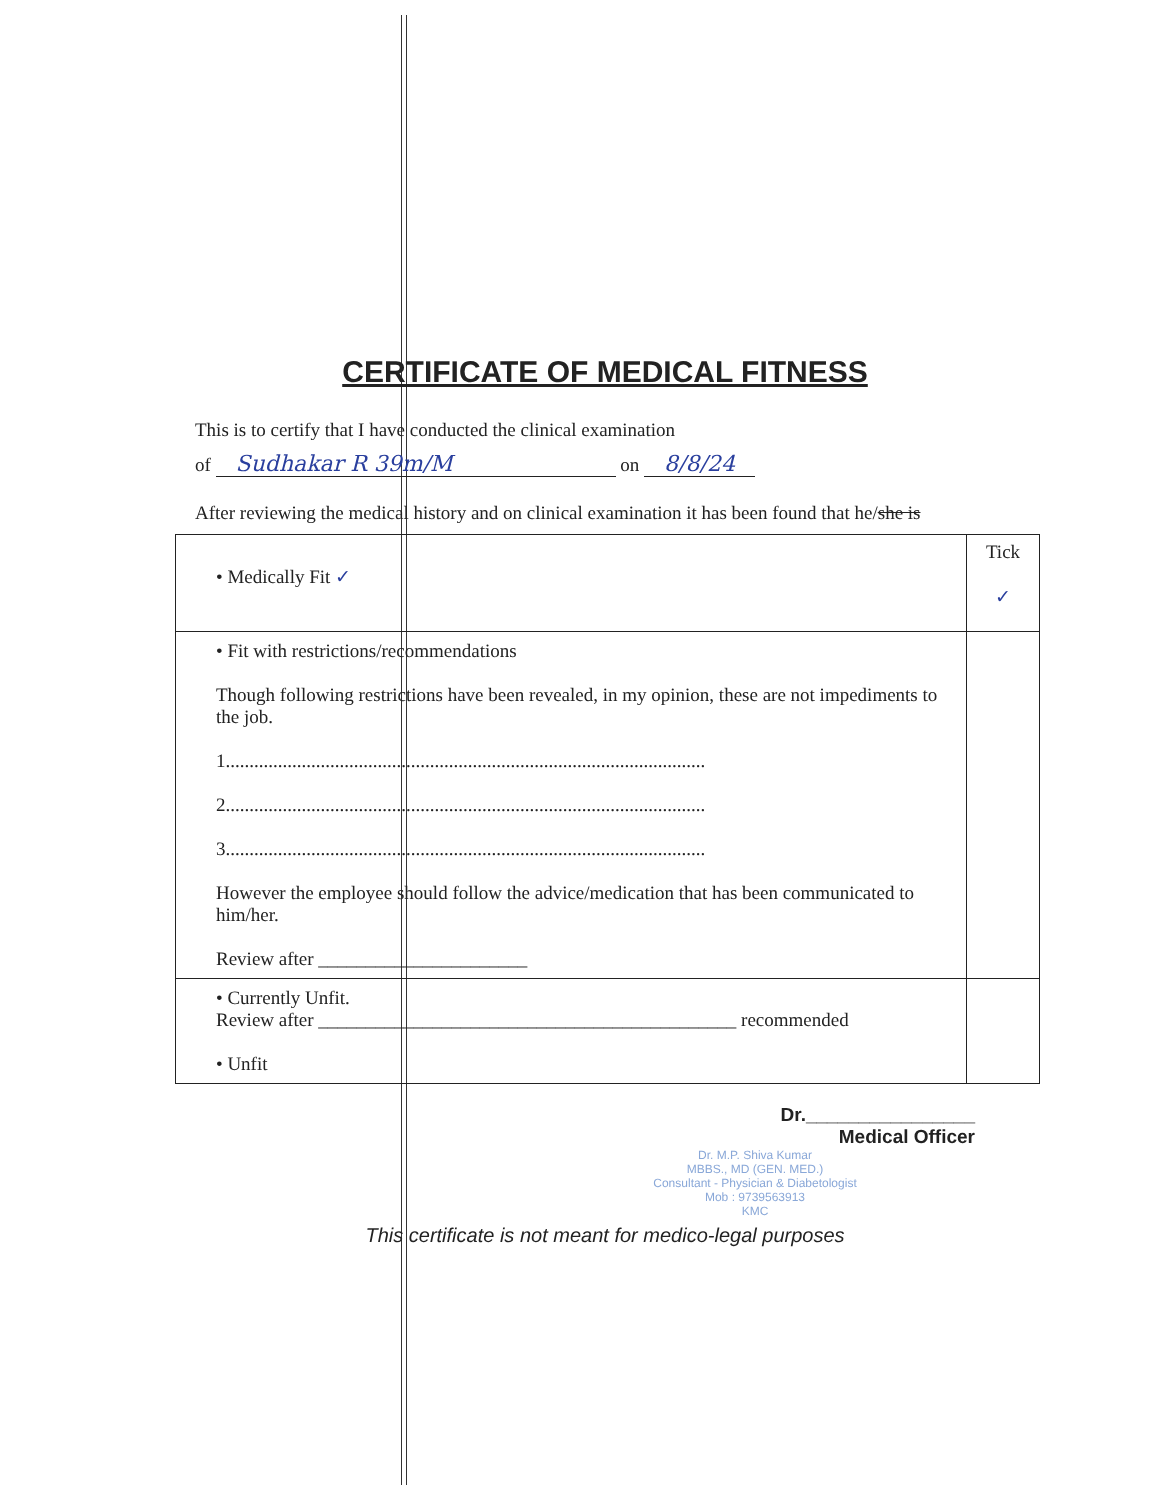CERTIFICATE OF MEDICAL FITNESS
This is to certify that I have conducted the clinical examination
of Sudhakar R 39m/M on 8/8/24
After reviewing the medical history and on clinical examination it has been found that he/she is
| • Medically Fit ✓ | Tick ✓ |
| • Fit with restrictions/recommendations Though following restrictions have been revealed, in my opinion, these are not impediments to the job. 1..................................................................................................... 2..................................................................................................... 3..................................................................................................... However the employee should follow the advice/medication that has been communicated to him/her. Review after ______________________ | |
| • Currently Unfit. Review after ____________________________________________ recommended • Unfit | |
Dr.________________
Medical Officer
Dr. M.P. Shiva Kumar
MBBS., MD (GEN. MED.)
Consultant - Physician & Diabetologist
Mob : 9739563913
KMC
This certificate is not meant for medico-legal purposes